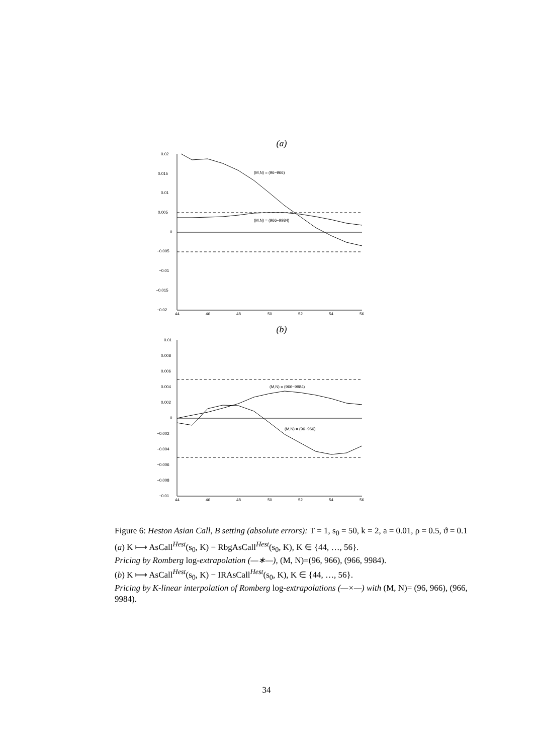(a)
0.02
0.015
0.01
0.005
0
−0.005
−0.01
−0.015
−0.02
44
46
48
50
52
54
56
(M,N) = (96−966)
(M,N) = (966−9984)
(b)
0.01
0.008
0.006
0.004
0.002
0
−0.002
−0.004
−0.006
−0.008
−0.01
44
46
48
50
52
54
56
(M,N) = (966−9984)
(M,N) = (96−966)
Figure 6: Heston Asian Call, B setting (absolute errors): T = 1, s<sub>0</sub> = 50, k = 2, a = 0.01, ρ = 0.5, ϑ = 0.1
(a) K ⟼ AsCall<sup>Hest</sup>(s<sub>0</sub>, K) − RbgAsCall<sup>Hest</sup>(s<sub>0</sub>, K), K ∈ {44, …, 56}.
Pricing by Romberg log-extrapolation (—∗—), (M, N)=(96, 966), (966, 9984).
(b) K ⟼ AsCall<sup>Hest</sup>(s<sub>0</sub>, K) − IRAsCall<sup>Hest</sup>(s<sub>0</sub>, K), K ∈ {44, …, 56}.
Pricing by K-linear interpolation of Romberg log-extrapolations (—×—) with (M, N)= (96, 966), (966, 9984).
34